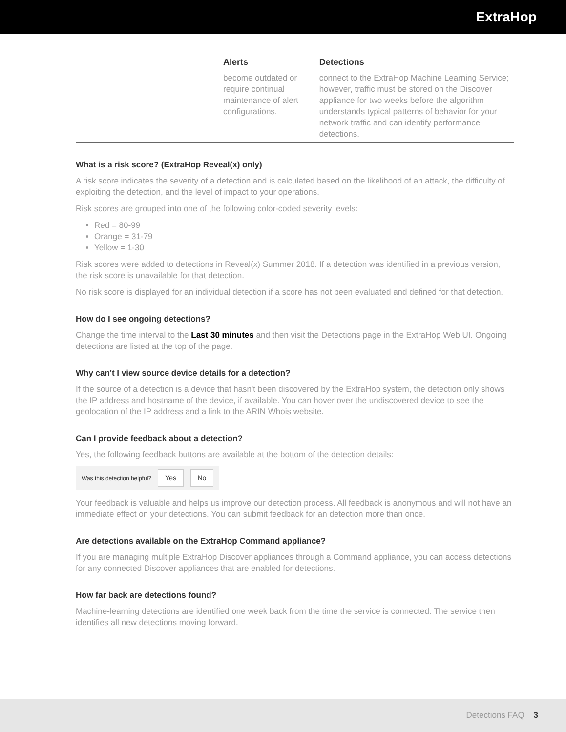ExtraHop
| | Alerts | Detections |
| --- | --- | --- |
| | become outdated or require continual maintenance of alert configurations. | connect to the ExtraHop Machine Learning Service; however, traffic must be stored on the Discover appliance for two weeks before the algorithm understands typical patterns of behavior for your network traffic and can identify performance detections. |
What is a risk score? (ExtraHop Reveal(x) only)
A risk score indicates the severity of a detection and is calculated based on the likelihood of an attack, the difficulty of exploiting the detection, and the level of impact to your operations.
Risk scores are grouped into one of the following color-coded severity levels:
Red = 80-99
Orange = 31-79
Yellow = 1-30
Risk scores were added to detections in Reveal(x) Summer 2018. If a detection was identified in a previous version, the risk score is unavailable for that detection.
No risk score is displayed for an individual detection if a score has not been evaluated and defined for that detection.
How do I see ongoing detections?
Change the time interval to the Last 30 minutes and then visit the Detections page in the ExtraHop Web UI. Ongoing detections are listed at the top of the page.
Why can't I view source device details for a detection?
If the source of a detection is a device that hasn't been discovered by the ExtraHop system, the detection only shows the IP address and hostname of the device, if available. You can hover over the undiscovered device to see the geolocation of the IP address and a link to the ARIN Whois website.
Can I provide feedback about a detection?
Yes, the following feedback buttons are available at the bottom of the detection details:
Was this detection helpful? Yes No
Your feedback is valuable and helps us improve our detection process. All feedback is anonymous and will not have an immediate effect on your detections. You can submit feedback for an detection more than once.
Are detections available on the ExtraHop Command appliance?
If you are managing multiple ExtraHop Discover appliances through a Command appliance, you can access detections for any connected Discover appliances that are enabled for detections.
How far back are detections found?
Machine-learning detections are identified one week back from the time the service is connected. The service then identifies all new detections moving forward.
Detections FAQ 3